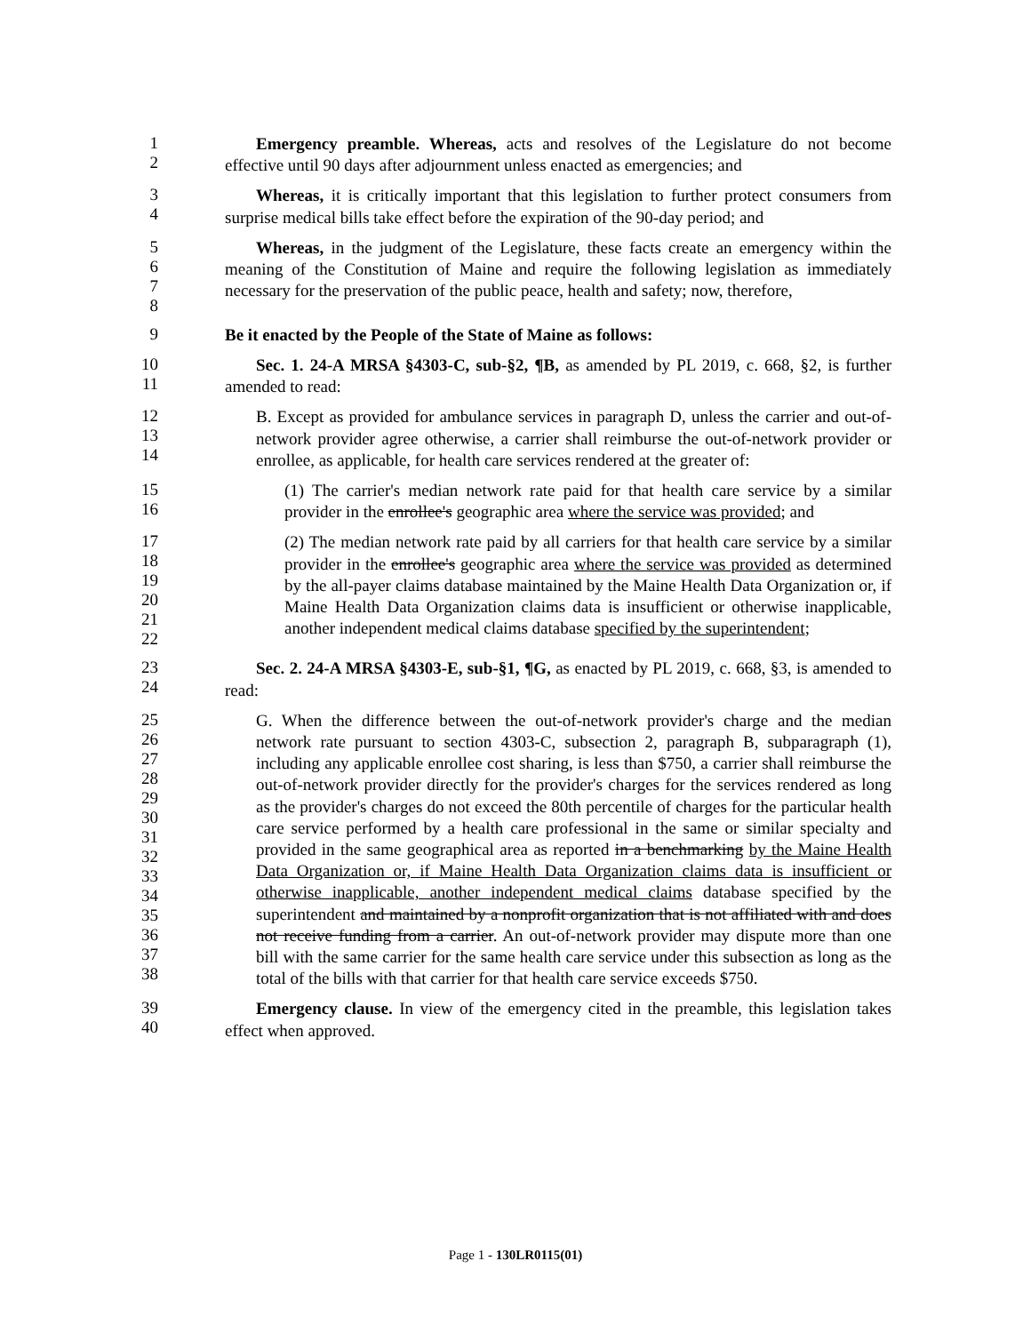12
Emergency preamble. Whereas, acts and resolves of the Legislature do not become effective until 90 days after adjournment unless enacted as emergencies; and
34
Whereas, it is critically important that this legislation to further protect consumers from surprise medical bills take effect before the expiration of the 90-day period; and
5678
Whereas, in the judgment of the Legislature, these facts create an emergency within the meaning of the Constitution of Maine and require the following legislation as immediately necessary for the preservation of the public peace, health and safety; now, therefore,
9
Be it enacted by the People of the State of Maine as follows:
10
11
Sec. 1. 24-A MRSA §4303-C, sub-§2, ¶B, as amended by PL 2019, c. 668, §2, is further amended to read:
12
13
14
B. Except as provided for ambulance services in paragraph D, unless the carrier and out-of-network provider agree otherwise, a carrier shall reimburse the out-of-network provider or enrollee, as applicable, for health care services rendered at the greater of:
15
16
(1) The carrier's median network rate paid for that health care service by a similar provider in the enrollee's geographic area where the service was provided; and
17
18
19
20
21
22
(2) The median network rate paid by all carriers for that health care service by a similar provider in the enrollee's geographic area where the service was provided as determined by the all-payer claims database maintained by the Maine Health Data Organization or, if Maine Health Data Organization claims data is insufficient or otherwise inapplicable, another independent medical claims database specified by the superintendent;
23
24
Sec. 2. 24-A MRSA §4303-E, sub-§1, ¶G, as enacted by PL 2019, c. 668, §3, is amended to read:
25
26
27
28
29
30
31
32
33
34
35
36
37
38
G. When the difference between the out-of-network provider's charge and the median network rate pursuant to section 4303-C, subsection 2, paragraph B, subparagraph (1), including any applicable enrollee cost sharing, is less than $750, a carrier shall reimburse the out-of-network provider directly for the provider's charges for the services rendered as long as the provider's charges do not exceed the 80th percentile of charges for the particular health care service performed by a health care professional in the same or similar specialty and provided in the same geographical area as reported in a benchmarking by the Maine Health Data Organization or, if Maine Health Data Organization claims data is insufficient or otherwise inapplicable, another independent medical claims database specified by the superintendent and maintained by a nonprofit organization that is not affiliated with and does not receive funding from a carrier. An out-of-network provider may dispute more than one bill with the same carrier for the same health care service under this subsection as long as the total of the bills with that carrier for that health care service exceeds $750.
39
40
Emergency clause. In view of the emergency cited in the preamble, this legislation takes effect when approved.
Page 1 - 130LR0115(01)